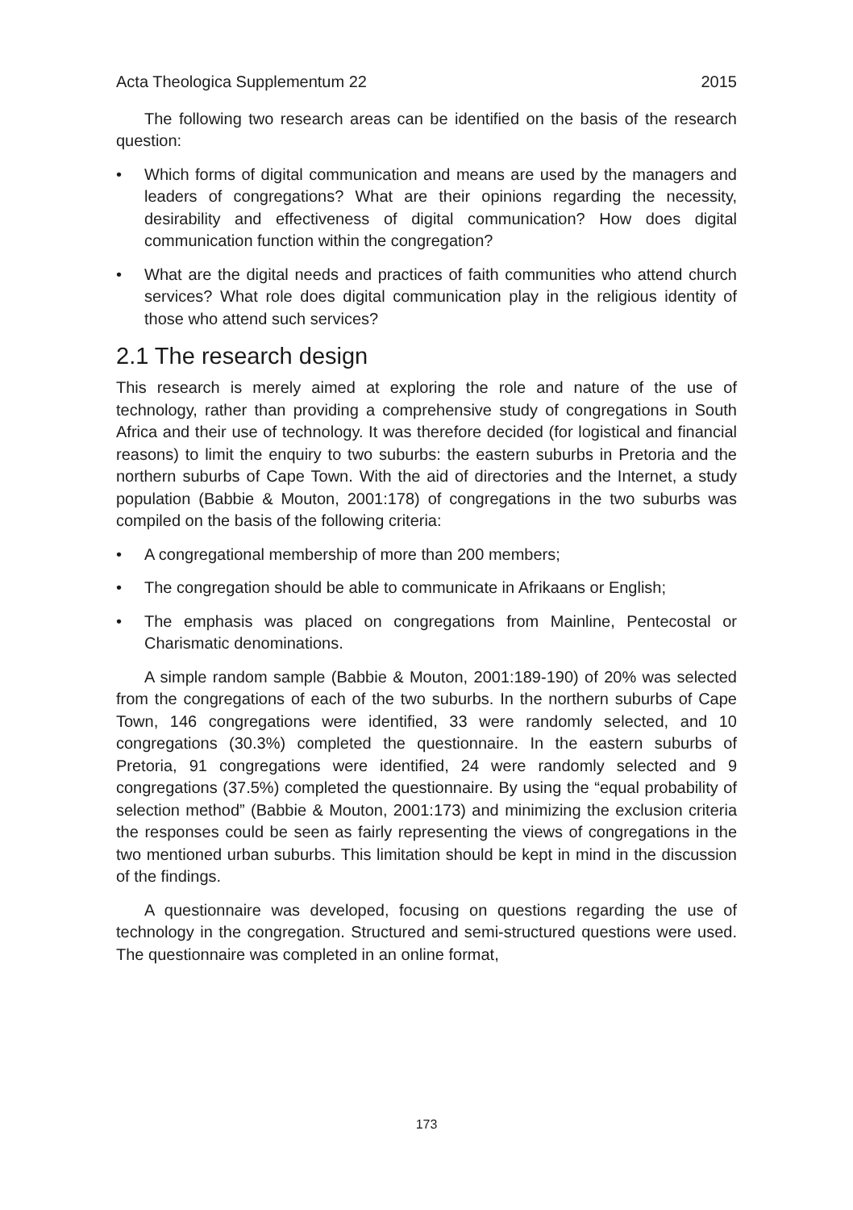Acta Theologica Supplementum 22 2015
The following two research areas can be identified on the basis of the research question:
• Which forms of digital communication and means are used by the managers and leaders of congregations? What are their opinions regarding the necessity, desirability and effectiveness of digital communication? How does digital communication function within the congregation?
• What are the digital needs and practices of faith communities who attend church services? What role does digital communication play in the religious identity of those who attend such services?
2.1 The research design
This research is merely aimed at exploring the role and nature of the use of technology, rather than providing a comprehensive study of congregations in South Africa and their use of technology. It was therefore decided (for logistical and financial reasons) to limit the enquiry to two suburbs: the eastern suburbs in Pretoria and the northern suburbs of Cape Town. With the aid of directories and the Internet, a study population (Babbie & Mouton, 2001:178) of congregations in the two suburbs was compiled on the basis of the following criteria:
• A congregational membership of more than 200 members;
• The congregation should be able to communicate in Afrikaans or English;
• The emphasis was placed on congregations from Mainline, Pentecostal or Charismatic denominations.
A simple random sample (Babbie & Mouton, 2001:189-190) of 20% was selected from the congregations of each of the two suburbs. In the northern suburbs of Cape Town, 146 congregations were identified, 33 were randomly selected, and 10 congregations (30.3%) completed the questionnaire. In the eastern suburbs of Pretoria, 91 congregations were identified, 24 were randomly selected and 9 congregations (37.5%) completed the questionnaire. By using the “equal probability of selection method” (Babbie & Mouton, 2001:173) and minimizing the exclusion criteria the responses could be seen as fairly representing the views of congregations in the two mentioned urban suburbs. This limitation should be kept in mind in the discussion of the findings.
A questionnaire was developed, focusing on questions regarding the use of technology in the congregation. Structured and semi-structured questions were used. The questionnaire was completed in an online format,
173